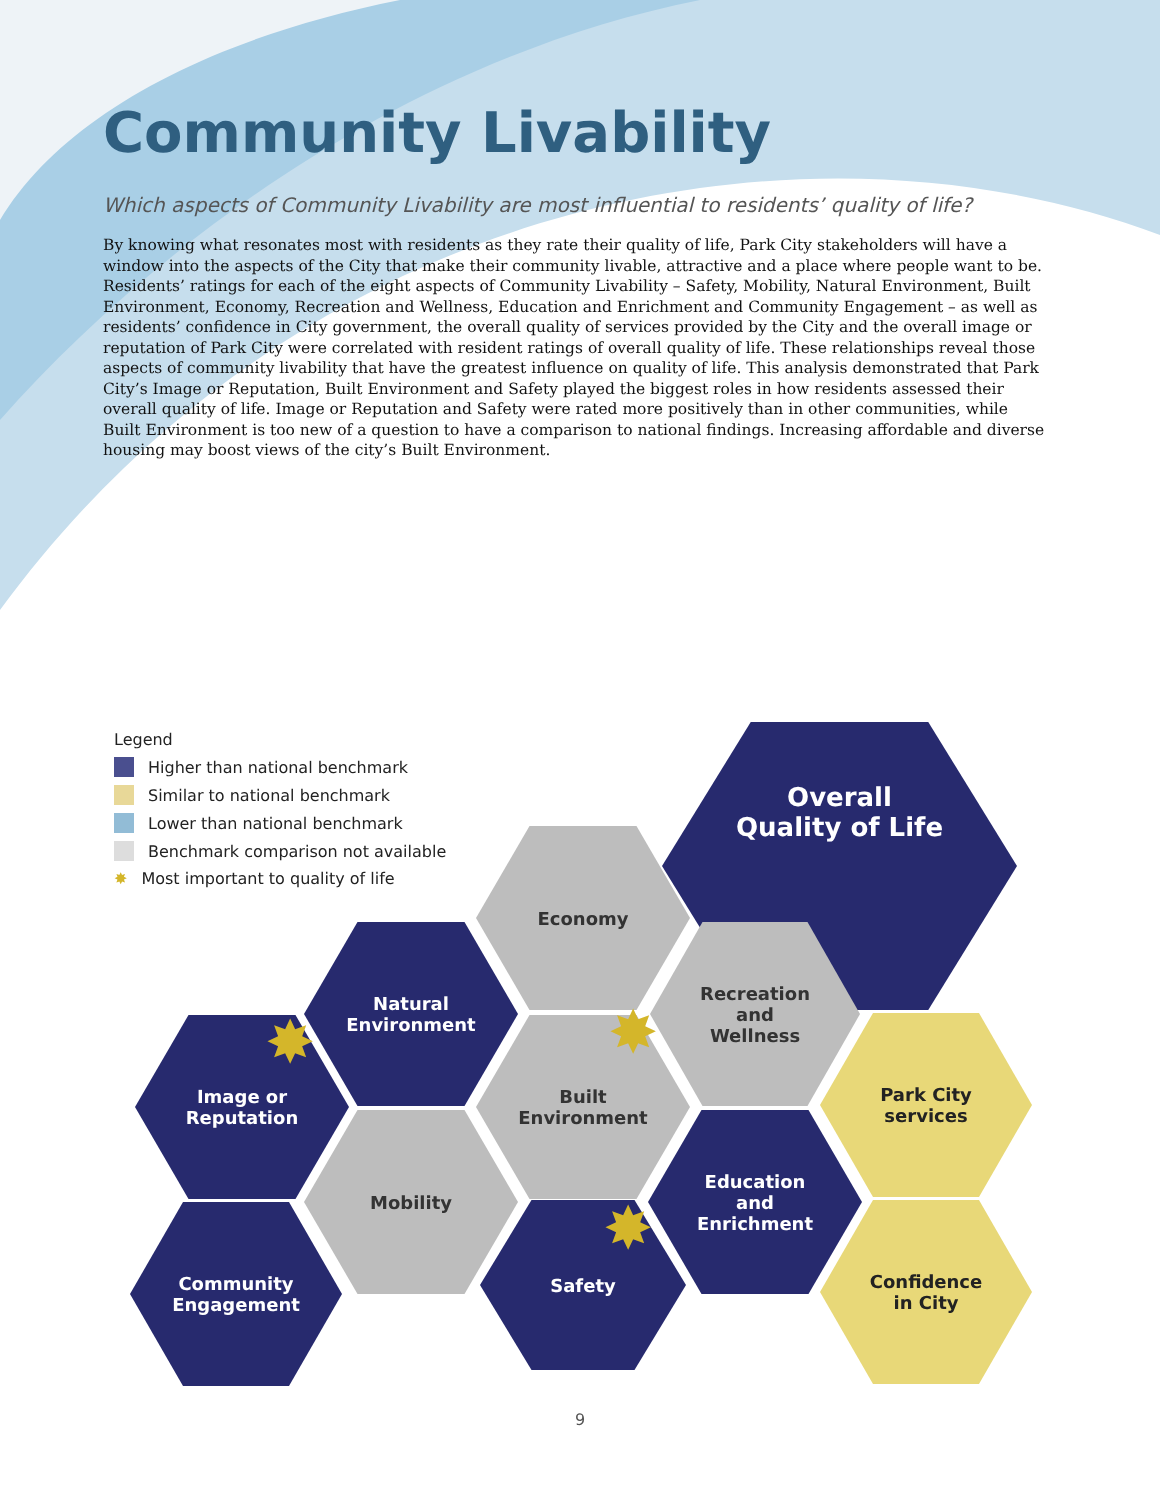Community Livability
Which aspects of Community Livability are most influential to residents’ quality of life?
By knowing what resonates most with residents as they rate their quality of life, Park City stakeholders will have a window into the aspects of the City that make their community livable, attractive and a place where people want to be. Residents’ ratings for each of the eight aspects of Community Livability – Safety, Mobility, Natural Environment, Built Environment, Economy, Recreation and Wellness, Education and Enrichment and Community Engagement – as well as residents’ confidence in City government, the overall quality of services provided by the City and the overall image or reputation of Park City were correlated with resident ratings of overall quality of life. These relationships reveal those aspects of community livability that have the greatest influence on quality of life. This analysis demonstrated that Park City’s Image or Reputation, Built Environment and Safety played the biggest roles in how residents assessed their overall quality of life. Image or Reputation and Safety were rated more positively than in other communities, while Built Environment is too new of a question to have a comparison to national findings. Increasing affordable and diverse housing may boost views of the city’s Built Environment.
Legend
Higher than national benchmark
Similar to national benchmark
Lower than national benchmark
Benchmark comparison not available
✸ Most important to quality of life
Overall
Quality of Life
Economy
Natural
Environment
Recreation
and
Wellness
Image or
Reputation
Built
Environment
Park City
services
Mobility
Education
and
Enrichment
Community
Engagement
Safety
Confidence
in City
✸ ✸
✸
9